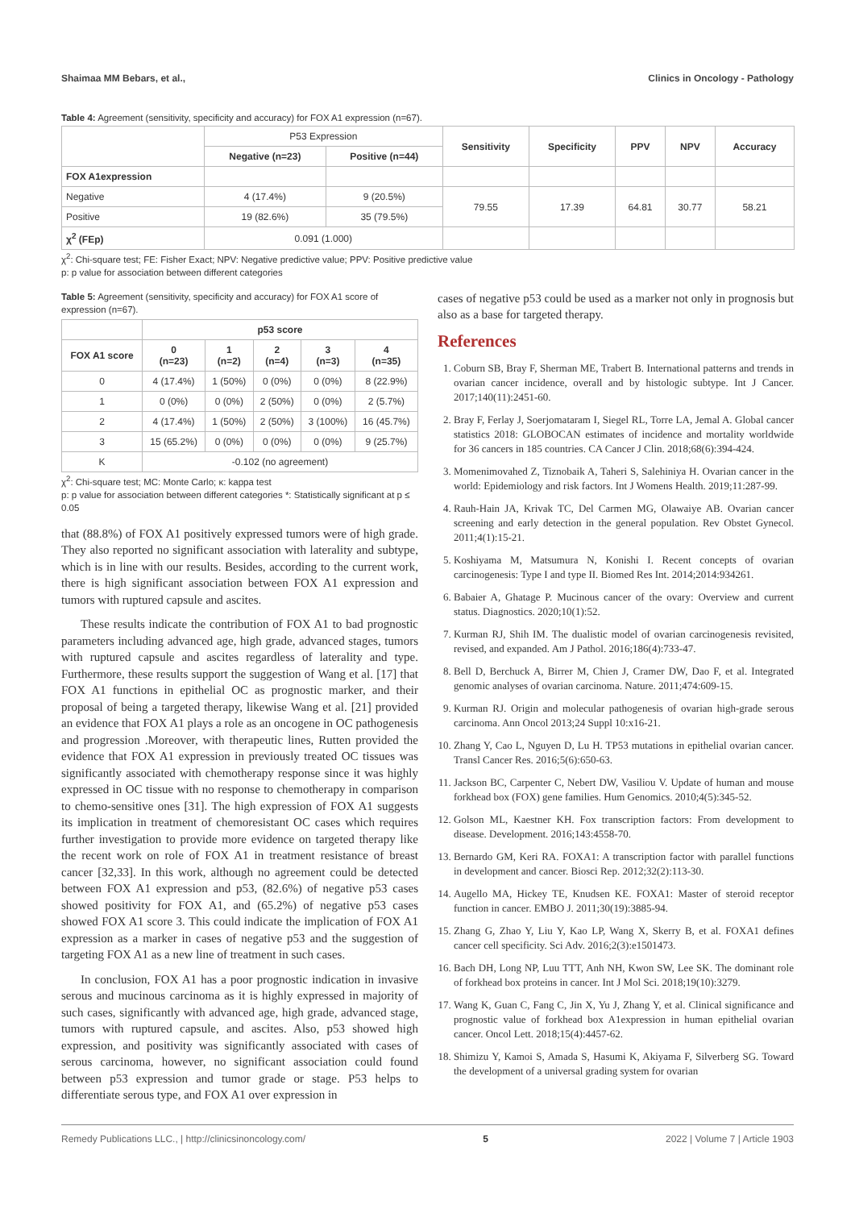Shaimaa MM Bebars, et al., Clinics in Oncology - Pathology
Table 4: Agreement (sensitivity, specificity and accuracy) for FOX A1 expression (n=67).
| | P53 Expression | | Sensitivity | Specificity | PPV | NPV | Accuracy |
| | Negative (n=23) | Positive (n=44) | | | | | |
| FOX A1expression | | | | | | | |
| Negative | 4 (17.4%) | 9 (20.5%) | 79.55 | 17.39 | 64.81 | 30.77 | 58.21 |
| Positive | 19 (82.6%) | 35 (79.5%) | | | | | |
| χ<sup>2</sup> (FEp) | 0.091 (1.000) | | | | | | |
χ<sup>2</sup>: Chi-square test; FE: Fisher Exact; NPV: Negative predictive value; PPV: Positive predictive value
p: p value for association between different categories
Table 5: Agreement (sensitivity, specificity and accuracy) for FOX A1 score of expression (n=67).
| | p53 score | | | | |
| FOX A1 score | 0 (n=23) | 1 (n=2) | 2 (n=4) | 3 (n=3) | 4 (n=35) |
| 0 | 4 (17.4%) | 1 (50%) | 0 (0%) | 0 (0%) | 8 (22.9%) |
| 1 | 0 (0%) | 0 (0%) | 2 (50%) | 0 (0%) | 2 (5.7%) |
| 2 | 4 (17.4%) | 1 (50%) | 2 (50%) | 3 (100%) | 16 (45.7%) |
| 3 | 15 (65.2%) | 0 (0%) | 0 (0%) | 0 (0%) | 9 (25.7%) |
| K | -0.102 (no agreement) | | | | |
χ<sup>2</sup>: Chi-square test; MC: Monte Carlo; κ: kappa test
p: p value for association between different categories *: Statistically significant at p ≤ 0.05
that (88.8%) of FOX A1 positively expressed tumors were of high grade. They also reported no significant association with laterality and subtype, which is in line with our results. Besides, according to the current work, there is high significant association between FOX A1 expression and tumors with ruptured capsule and ascites.
These results indicate the contribution of FOX A1 to bad prognostic parameters including advanced age, high grade, advanced stages, tumors with ruptured capsule and ascites regardless of laterality and type. Furthermore, these results support the suggestion of Wang et al. [17] that FOX A1 functions in epithelial OC as prognostic marker, and their proposal of being a targeted therapy, likewise Wang et al. [21] provided an evidence that FOX A1 plays a role as an oncogene in OC pathogenesis and progression .Moreover, with therapeutic lines, Rutten provided the evidence that FOX A1 expression in previously treated OC tissues was significantly associated with chemotherapy response since it was highly expressed in OC tissue with no response to chemotherapy in comparison to chemo-sensitive ones [31]. The high expression of FOX A1 suggests its implication in treatment of chemoresistant OC cases which requires further investigation to provide more evidence on targeted therapy like the recent work on role of FOX A1 in treatment resistance of breast cancer [32,33]. In this work, although no agreement could be detected between FOX A1 expression and p53, (82.6%) of negative p53 cases showed positivity for FOX A1, and (65.2%) of negative p53 cases showed FOX A1 score 3. This could indicate the implication of FOX A1 expression as a marker in cases of negative p53 and the suggestion of targeting FOX A1 as a new line of treatment in such cases.
In conclusion, FOX A1 has a poor prognostic indication in invasive serous and mucinous carcinoma as it is highly expressed in majority of such cases, significantly with advanced age, high grade, advanced stage, tumors with ruptured capsule, and ascites. Also, p53 showed high expression, and positivity was significantly associated with cases of serous carcinoma, however, no significant association could found between p53 expression and tumor grade or stage. P53 helps to differentiate serous type, and FOX A1 over expression in
cases of negative p53 could be used as a marker not only in prognosis but also as a base for targeted therapy.
References
1. Coburn SB, Bray F, Sherman ME, Trabert B. International patterns and trends in ovarian cancer incidence, overall and by histologic subtype. Int J Cancer. 2017;140(11):2451-60.
2. Bray F, Ferlay J, Soerjomataram I, Siegel RL, Torre LA, Jemal A. Global cancer statistics 2018: GLOBOCAN estimates of incidence and mortality worldwide for 36 cancers in 185 countries. CA Cancer J Clin. 2018;68(6):394-424.
3. Momenimovahed Z, Tiznobaik A, Taheri S, Salehiniya H. Ovarian cancer in the world: Epidemiology and risk factors. Int J Womens Health. 2019;11:287-99.
4. Rauh-Hain JA, Krivak TC, Del Carmen MG, Olawaiye AB. Ovarian cancer screening and early detection in the general population. Rev Obstet Gynecol. 2011;4(1):15-21.
5. Koshiyama M, Matsumura N, Konishi I. Recent concepts of ovarian carcinogenesis: Type I and type II. Biomed Res Int. 2014;2014:934261.
6. Babaier A, Ghatage P. Mucinous cancer of the ovary: Overview and current status. Diagnostics. 2020;10(1):52.
7. Kurman RJ, Shih IM. The dualistic model of ovarian carcinogenesis revisited, revised, and expanded. Am J Pathol. 2016;186(4):733-47.
8. Bell D, Berchuck A, Birrer M, Chien J, Cramer DW, Dao F, et al. Integrated genomic analyses of ovarian carcinoma. Nature. 2011;474:609-15.
9. Kurman RJ. Origin and molecular pathogenesis of ovarian high-grade serous carcinoma. Ann Oncol 2013;24 Suppl 10:x16-21.
10. Zhang Y, Cao L, Nguyen D, Lu H. TP53 mutations in epithelial ovarian cancer. Transl Cancer Res. 2016;5(6):650-63.
11. Jackson BC, Carpenter C, Nebert DW, Vasiliou V. Update of human and mouse forkhead box (FOX) gene families. Hum Genomics. 2010;4(5):345-52.
12. Golson ML, Kaestner KH. Fox transcription factors: From development to disease. Development. 2016;143:4558-70.
13. Bernardo GM, Keri RA. FOXA1: A transcription factor with parallel functions in development and cancer. Biosci Rep. 2012;32(2):113-30.
14. Augello MA, Hickey TE, Knudsen KE. FOXA1: Master of steroid receptor function in cancer. EMBO J. 2011;30(19):3885-94.
15. Zhang G, Zhao Y, Liu Y, Kao LP, Wang X, Skerry B, et al. FOXA1 defines cancer cell specificity. Sci Adv. 2016;2(3):e1501473.
16. Bach DH, Long NP, Luu TTT, Anh NH, Kwon SW, Lee SK. The dominant role of forkhead box proteins in cancer. Int J Mol Sci. 2018;19(10):3279.
17. Wang K, Guan C, Fang C, Jin X, Yu J, Zhang Y, et al. Clinical significance and prognostic value of forkhead box A1expression in human epithelial ovarian cancer. Oncol Lett. 2018;15(4):4457-62.
18. Shimizu Y, Kamoi S, Amada S, Hasumi K, Akiyama F, Silverberg SG. Toward the development of a universal grading system for ovarian
Remedy Publications LLC., | http://clinicsinoncology.com/ 5 2022 | Volume 7 | Article 1903